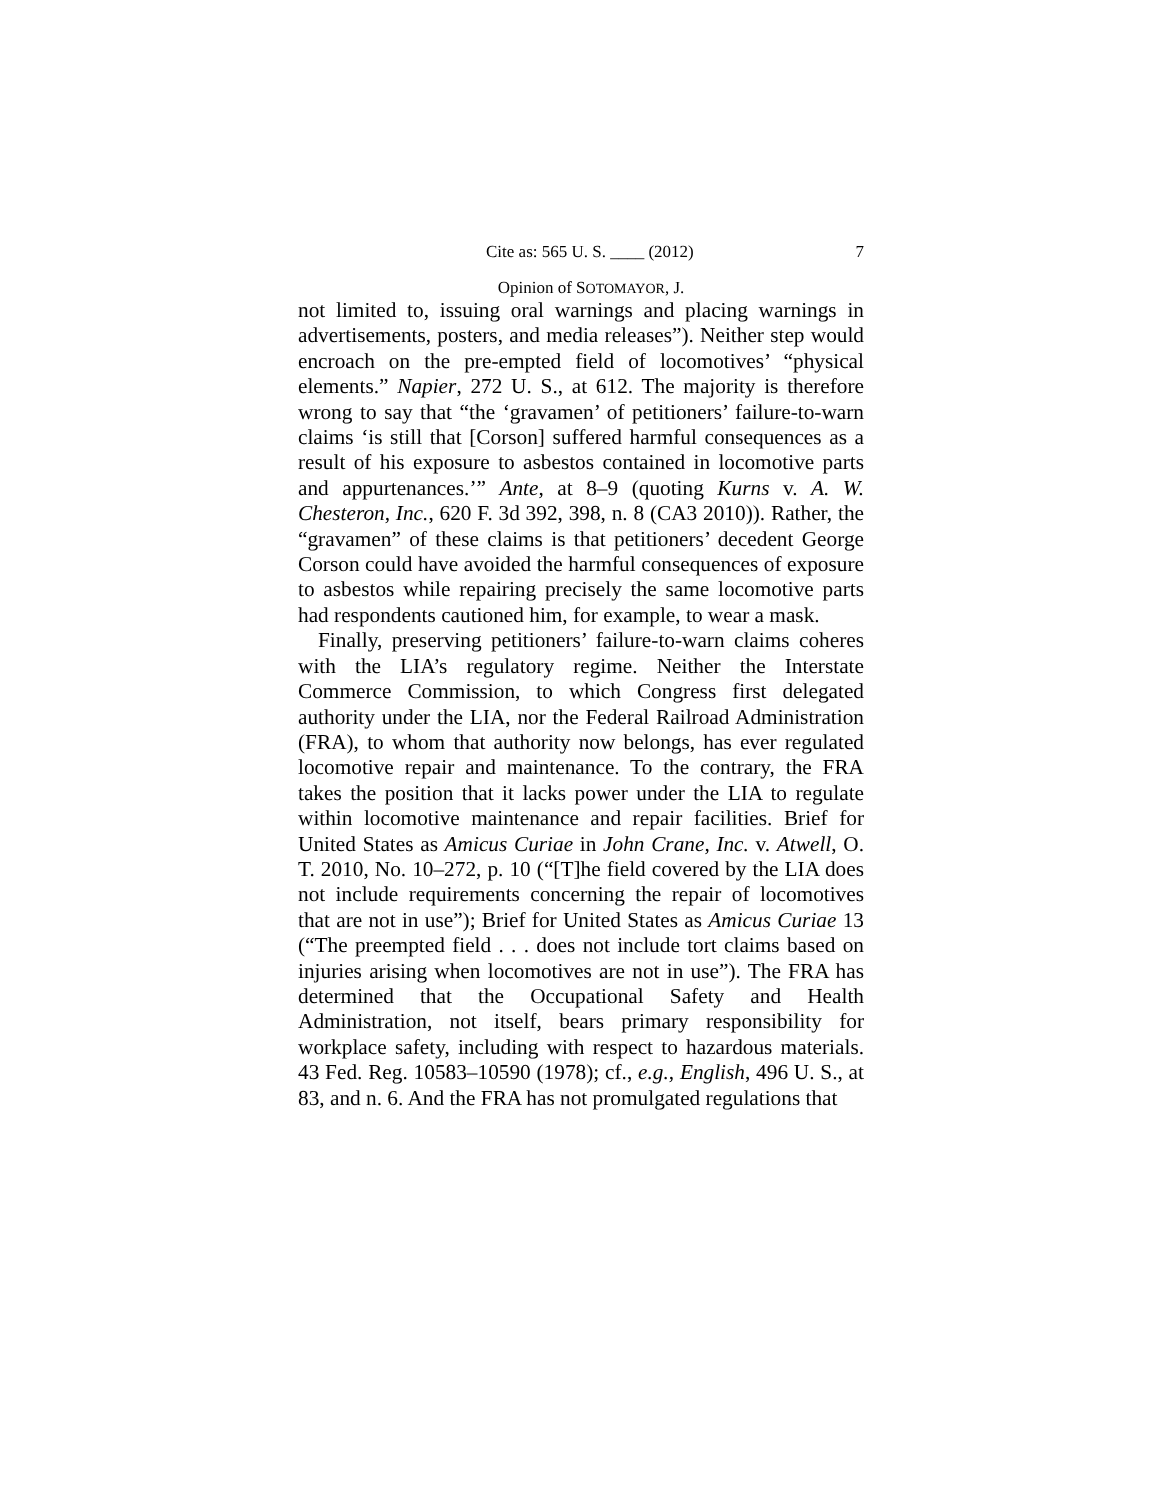Cite as: 565 U. S. ____ (2012) 7
Opinion of SOTOMAYOR, J.
not limited to, issuing oral warnings and placing warnings in advertisements, posters, and media releases”). Neither step would encroach on the pre-empted field of locomotives’ “physical elements.” Napier, 272 U. S., at 612. The majority is therefore wrong to say that “the ‘gravamen’ of petitioners’ failure-to-warn claims ‘is still that [Corson] suffered harmful consequences as a result of his exposure to asbestos contained in locomotive parts and appurtenances.’” Ante, at 8–9 (quoting Kurns v. A. W. Chesteron, Inc., 620 F. 3d 392, 398, n. 8 (CA3 2010)). Rather, the “gravamen” of these claims is that petitioners’ decedent George Corson could have avoided the harmful consequences of exposure to asbestos while repairing precisely the same locomotive parts had respondents cautioned him, for example, to wear a mask.
Finally, preserving petitioners’ failure-to-warn claims coheres with the LIA’s regulatory regime. Neither the Interstate Commerce Commission, to which Congress first delegated authority under the LIA, nor the Federal Railroad Administration (FRA), to whom that authority now belongs, has ever regulated locomotive repair and maintenance. To the contrary, the FRA takes the position that it lacks power under the LIA to regulate within locomotive maintenance and repair facilities. Brief for United States as Amicus Curiae in John Crane, Inc. v. Atwell, O. T. 2010, No. 10–272, p. 10 (“[T]he field covered by the LIA does not include requirements concerning the repair of locomotives that are not in use”); Brief for United States as Amicus Curiae 13 (“The preempted field . . . does not include tort claims based on injuries arising when locomotives are not in use”). The FRA has determined that the Occupational Safety and Health Administration, not itself, bears primary responsibility for workplace safety, including with respect to hazardous materials. 43 Fed. Reg. 10583–10590 (1978); cf., e.g., English, 496 U. S., at 83, and n. 6. And the FRA has not promulgated regulations that